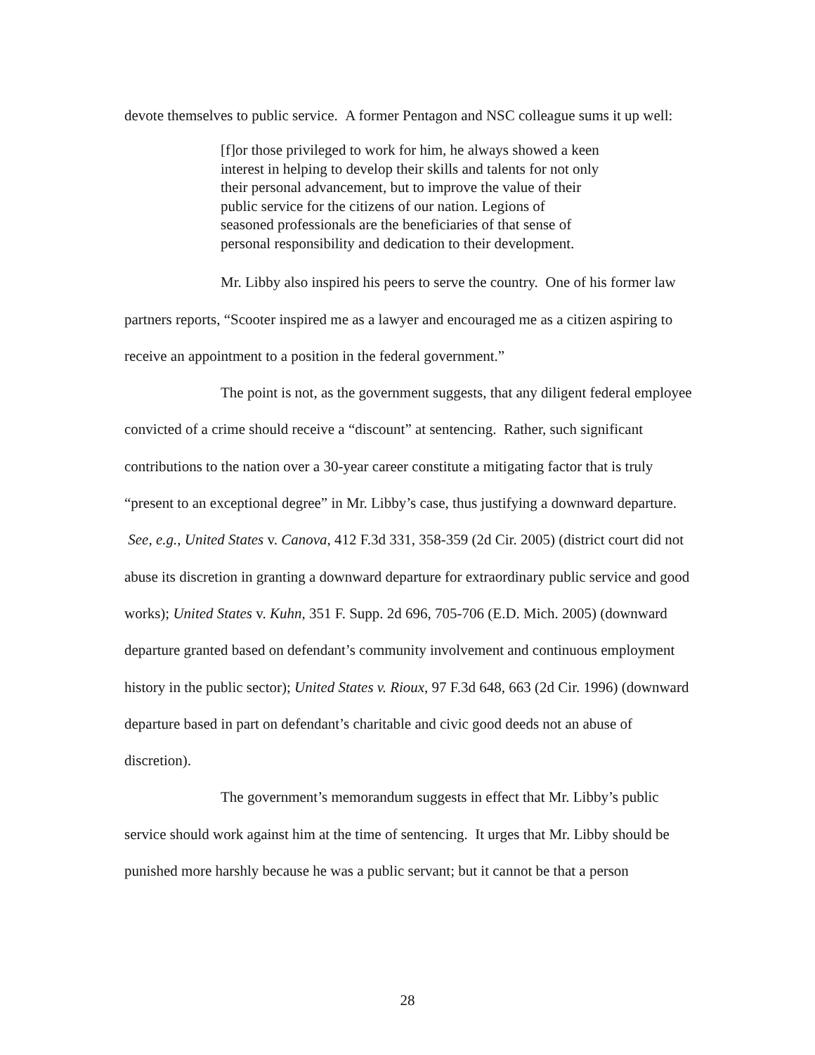devote themselves to public service. A former Pentagon and NSC colleague sums it up well:
[f]or those privileged to work for him, he always showed a keen interest in helping to develop their skills and talents for not only their personal advancement, but to improve the value of their public service for the citizens of our nation. Legions of seasoned professionals are the beneficiaries of that sense of personal responsibility and dedication to their development.
Mr. Libby also inspired his peers to serve the country. One of his former law partners reports, “Scooter inspired me as a lawyer and encouraged me as a citizen aspiring to receive an appointment to a position in the federal government.”
The point is not, as the government suggests, that any diligent federal employee convicted of a crime should receive a “discount” at sentencing. Rather, such significant contributions to the nation over a 30-year career constitute a mitigating factor that is truly “present to an exceptional degree” in Mr. Libby’s case, thus justifying a downward departure. See, e.g., United States v. Canova, 412 F.3d 331, 358-359 (2d Cir. 2005) (district court did not abuse its discretion in granting a downward departure for extraordinary public service and good works); United States v. Kuhn, 351 F. Supp. 2d 696, 705-706 (E.D. Mich. 2005) (downward departure granted based on defendant’s community involvement and continuous employment history in the public sector); United States v. Rioux, 97 F.3d 648, 663 (2d Cir. 1996) (downward departure based in part on defendant’s charitable and civic good deeds not an abuse of discretion).
The government’s memorandum suggests in effect that Mr. Libby’s public service should work against him at the time of sentencing. It urges that Mr. Libby should be punished more harshly because he was a public servant; but it cannot be that a person
28